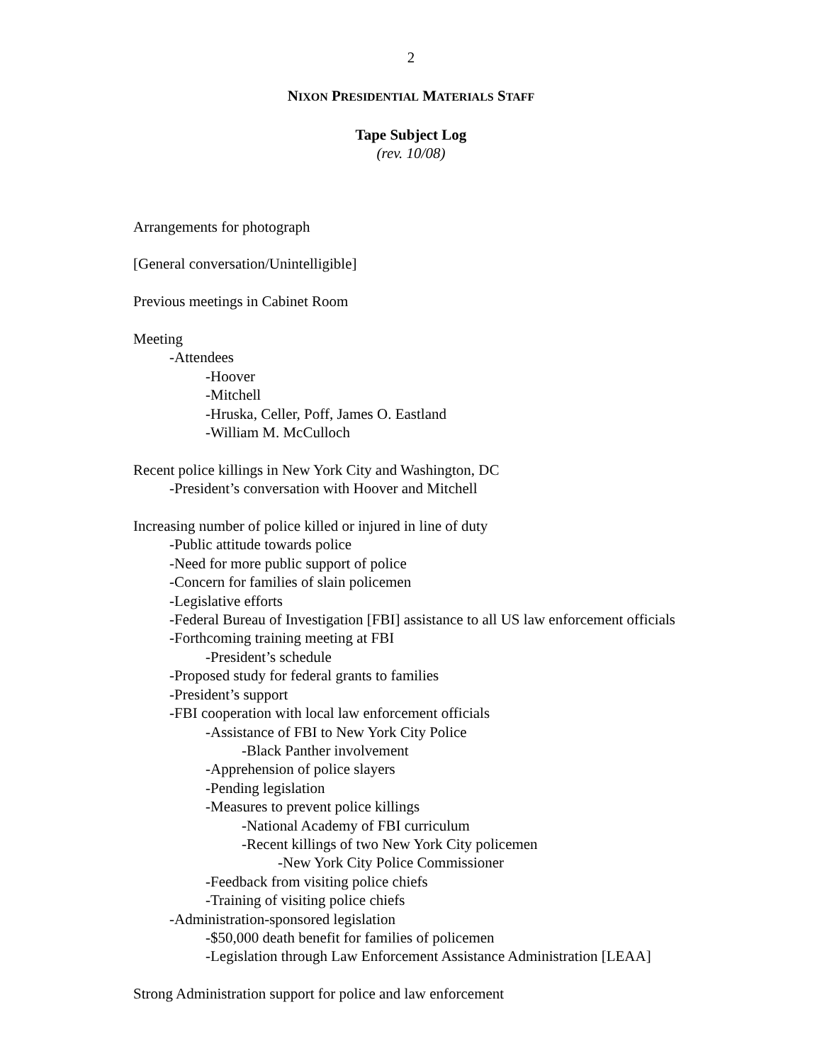2
NIXON PRESIDENTIAL MATERIALS STAFF
Tape Subject Log
(rev. 10/08)
Arrangements for photograph
[General conversation/Unintelligible]
Previous meetings in Cabinet Room
Meeting
-Attendees
-Hoover
-Mitchell
-Hruska, Celler, Poff, James O. Eastland
-William M. McCulloch
Recent police killings in New York City and Washington, DC
-President’s conversation with Hoover and Mitchell
Increasing number of police killed or injured in line of duty
-Public attitude towards police
-Need for more public support of police
-Concern for families of slain policemen
-Legislative efforts
-Federal Bureau of Investigation [FBI] assistance to all US law enforcement officials
-Forthcoming training meeting at FBI
-President’s schedule
-Proposed study for federal grants to families
-President’s support
-FBI cooperation with local law enforcement officials
-Assistance of FBI to New York City Police
-Black Panther involvement
-Apprehension of police slayers
-Pending legislation
-Measures to prevent police killings
-National Academy of FBI curriculum
-Recent killings of two New York City policemen
-New York City Police Commissioner
-Feedback from visiting police chiefs
-Training of visiting police chiefs
-Administration-sponsored legislation
-$50,000 death benefit for families of policemen
-Legislation through Law Enforcement Assistance Administration [LEAA]
Strong Administration support for police and law enforcement